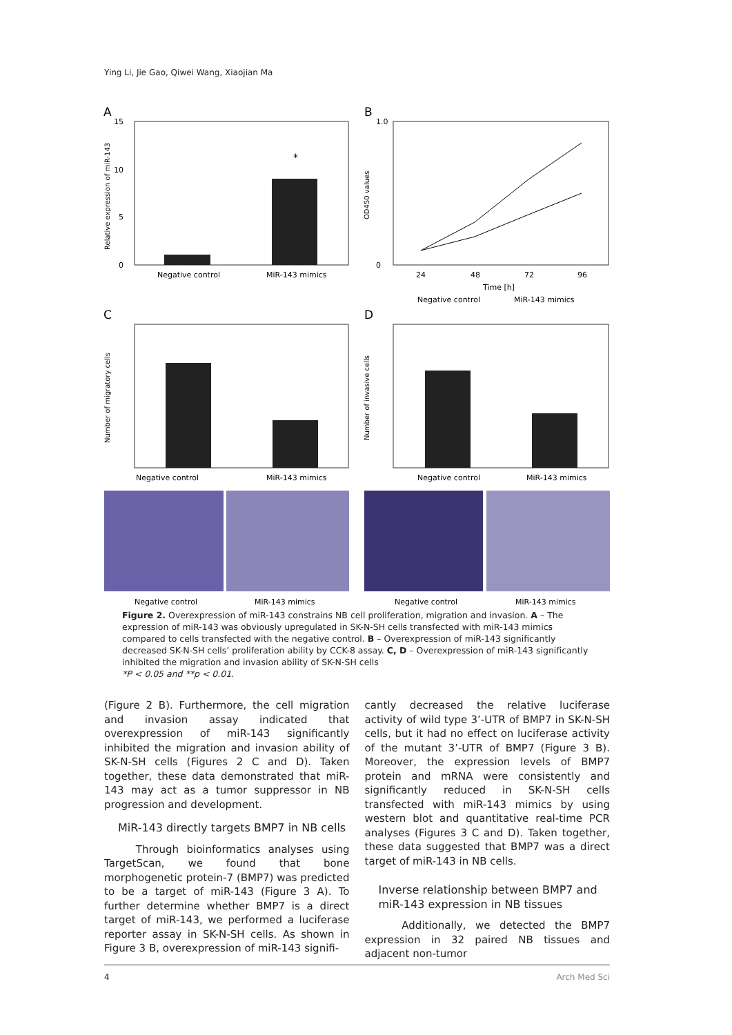Ying Li, Jie Gao, Qiwei Wang, Xiaojian Ma
A
B
15
10
5
0
*
Negative control
MiR-143 mimics
Relative expression of miR-143
1.0
0
24
48
72
96
Time [h]
Negative control
MiR-143 mimics
OD450 values
C
D
Negative control
MiR-143 mimics
Negative control
MiR-143 mimics
Number of migratory cells
Number of invasive cells
Negative control
MiR-143 mimics
Negative control
MiR-143 mimics
Figure 2. Overexpression of miR-143 constrains NB cell proliferation, migration and invasion. A – The expression of miR-143 was obviously upregulated in SK-N-SH cells transfected with miR-143 mimics compared to cells transfected with the negative control. B – Overexpression of miR-143 significantly decreased SK-N-SH cells’ proliferation ability by CCK-8 assay. C, D – Overexpression of miR-143 significantly inhibited the migration and invasion ability of SK-N-SH cells
*P < 0.05 and **p < 0.01.
(Figure 2 B). Furthermore, the cell migration and invasion assay indicated that overexpression of miR-143 significantly inhibited the migration and invasion ability of SK-N-SH cells (Figures 2 C and D). Taken together, these data demonstrated that miR-143 may act as a tumor suppressor in NB progression and development.
MiR-143 directly targets BMP7 in NB cells
Through bioinformatics analyses using TargetScan, we found that bone morphogenetic protein-7 (BMP7) was predicted to be a target of miR-143 (Figure 3 A). To further determine whether BMP7 is a direct target of miR-143, we performed a luciferase reporter assay in SK-N-SH cells. As shown in Figure 3 B, overexpression of miR-143 signifi-
cantly decreased the relative luciferase activity of wild type 3’-UTR of BMP7 in SK-N-SH cells, but it had no effect on luciferase activity of the mutant 3’-UTR of BMP7 (Figure 3 B). Moreover, the expression levels of BMP7 protein and mRNA were consistently and significantly reduced in SK-N-SH cells transfected with miR-143 mimics by using western blot and quantitative real-time PCR analyses (Figures 3 C and D). Taken together, these data suggested that BMP7 was a direct target of miR-143 in NB cells.
Inverse relationship between BMP7 and miR-143 expression in NB tissues
Additionally, we detected the BMP7 expression in 32 paired NB tissues and adjacent non-tumor
4 Arch Med Sci